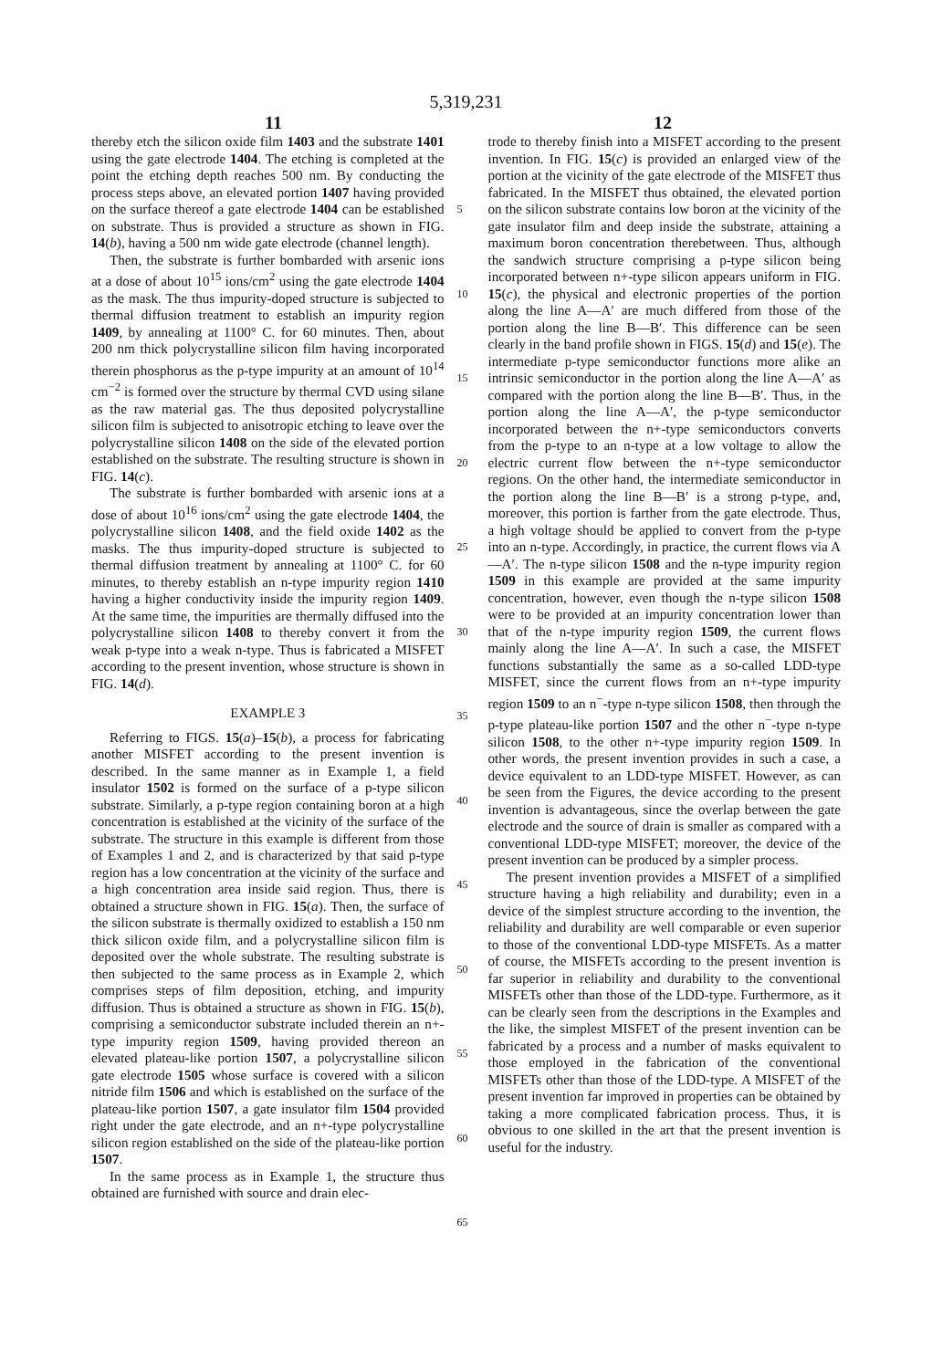5,319,231
11 12
thereby etch the silicon oxide film 1403 and the substrate 1401 using the gate electrode 1404. The etching is completed at the point the etching depth reaches 500 nm. By conducting the process steps above, an elevated portion 1407 having provided on the surface thereof a gate electrode 1404 can be established on substrate. Thus is provided a structure as shown in FIG. 14(b), having a 500 nm wide gate electrode (channel length).
Then, the substrate is further bombarded with arsenic ions at a dose of about 10<sup>15</sup> ions/cm<sup>2</sup> using the gate electrode 1404 as the mask. The thus impurity-doped structure is subjected to thermal diffusion treatment to establish an impurity region 1409, by annealing at 1100° C. for 60 minutes. Then, about 200 nm thick polycrystalline silicon film having incorporated therein phosphorus as the p-type impurity at an amount of 10<sup>14</sup> cm<sup>−2</sup> is formed over the structure by thermal CVD using silane as the raw material gas. The thus deposited polycrystalline silicon film is subjected to anisotropic etching to leave over the polycrystalline silicon 1408 on the side of the elevated portion established on the substrate. The resulting structure is shown in FIG. 14(c).
The substrate is further bombarded with arsenic ions at a dose of about 10<sup>16</sup> ions/cm<sup>2</sup> using the gate electrode 1404, the polycrystalline silicon 1408, and the field oxide 1402 as the masks. The thus impurity-doped structure is subjected to thermal diffusion treatment by annealing at 1100° C. for 60 minutes, to thereby establish an n-type impurity region 1410 having a higher conductivity inside the impurity region 1409. At the same time, the impurities are thermally diffused into the polycrystalline silicon 1408 to thereby convert it from the weak p-type into a weak n-type. Thus is fabricated a MISFET according to the present invention, whose structure is shown in FIG. 14(d).
EXAMPLE 3
Referring to FIGS. 15(a)–15(b), a process for fabricating another MISFET according to the present invention is described. In the same manner as in Example 1, a field insulator 1502 is formed on the surface of a p-type silicon substrate. Similarly, a p-type region containing boron at a high concentration is established at the vicinity of the surface of the substrate. The structure in this example is different from those of Examples 1 and 2, and is characterized by that said p-type region has a low concentration at the vicinity of the surface and a high concentration area inside said region. Thus, there is obtained a structure shown in FIG. 15(a). Then, the surface of the silicon substrate is thermally oxidized to establish a 150 nm thick silicon oxide film, and a polycrystalline silicon film is deposited over the whole substrate. The resulting substrate is then subjected to the same process as in Example 2, which comprises steps of film deposition, etching, and impurity diffusion. Thus is obtained a structure as shown in FIG. 15(b), comprising a semiconductor substrate included therein an n+-type impurity region 1509, having provided thereon an elevated plateau-like portion 1507, a polycrystalline silicon gate electrode 1505 whose surface is covered with a silicon nitride film 1506 and which is established on the surface of the plateau-like portion 1507, a gate insulator film 1504 provided right under the gate electrode, and an n+-type polycrystalline silicon region established on the side of the plateau-like portion 1507.
In the same process as in Example 1, the structure thus obtained are furnished with source and drain elec-
5
10
15
20
25
30
35
40
45
50
55
60
65
trode to thereby finish into a MISFET according to the present invention. In FIG. 15(c) is provided an enlarged view of the portion at the vicinity of the gate electrode of the MISFET thus fabricated. In the MISFET thus obtained, the elevated portion on the silicon substrate contains low boron at the vicinity of the gate insulator film and deep inside the substrate, attaining a maximum boron concentration therebetween. Thus, although the sandwich structure comprising a p-type silicon being incorporated between n+-type silicon appears uniform in FIG. 15(c), the physical and electronic properties of the portion along the line A—A′ are much differed from those of the portion along the line B—B′. This difference can be seen clearly in the band profile shown in FIGS. 15(d) and 15(e). The intermediate p-type semiconductor functions more alike an intrinsic semiconductor in the portion along the line A—A′ as compared with the portion along the line B—B′. Thus, in the portion along the line A—A′, the p-type semiconductor incorporated between the n+-type semiconductors converts from the p-type to an n-type at a low voltage to allow the electric current flow between the n+-type semiconductor regions. On the other hand, the intermediate semiconductor in the portion along the line B—B′ is a strong p-type, and, moreover, this portion is farther from the gate electrode. Thus, a high voltage should be applied to convert from the p-type into an n-type. Accordingly, in practice, the current flows via A—A′. The n-type silicon 1508 and the n-type impurity region 1509 in this example are provided at the same impurity concentration, however, even though the n-type silicon 1508 were to be provided at an impurity concentration lower than that of the n-type impurity region 1509, the current flows mainly along the line A—A′. In such a case, the MISFET functions substantially the same as a so-called LDD-type MISFET, since the current flows from an n+-type impurity region 1509 to an n<sup>−</sup>-type n-type silicon 1508, then through the p-type plateau-like portion 1507 and the other n<sup>−</sup>-type n-type silicon 1508, to the other n+-type impurity region 1509. In other words, the present invention provides in such a case, a device equivalent to an LDD-type MISFET. However, as can be seen from the Figures, the device according to the present invention is advantageous, since the overlap between the gate electrode and the source of drain is smaller as compared with a conventional LDD-type MISFET; moreover, the device of the present invention can be produced by a simpler process.
The present invention provides a MISFET of a simplified structure having a high reliability and durability; even in a device of the simplest structure according to the invention, the reliability and durability are well comparable or even superior to those of the conventional LDD-type MISFETs. As a matter of course, the MISFETs according to the present invention is far superior in reliability and durability to the conventional MISFETs other than those of the LDD-type. Furthermore, as it can be clearly seen from the descriptions in the Examples and the like, the simplest MISFET of the present invention can be fabricated by a process and a number of masks equivalent to those employed in the fabrication of the conventional MISFETs other than those of the LDD-type. A MISFET of the present invention far improved in properties can be obtained by taking a more complicated fabrication process. Thus, it is obvious to one skilled in the art that the present invention is useful for the industry.